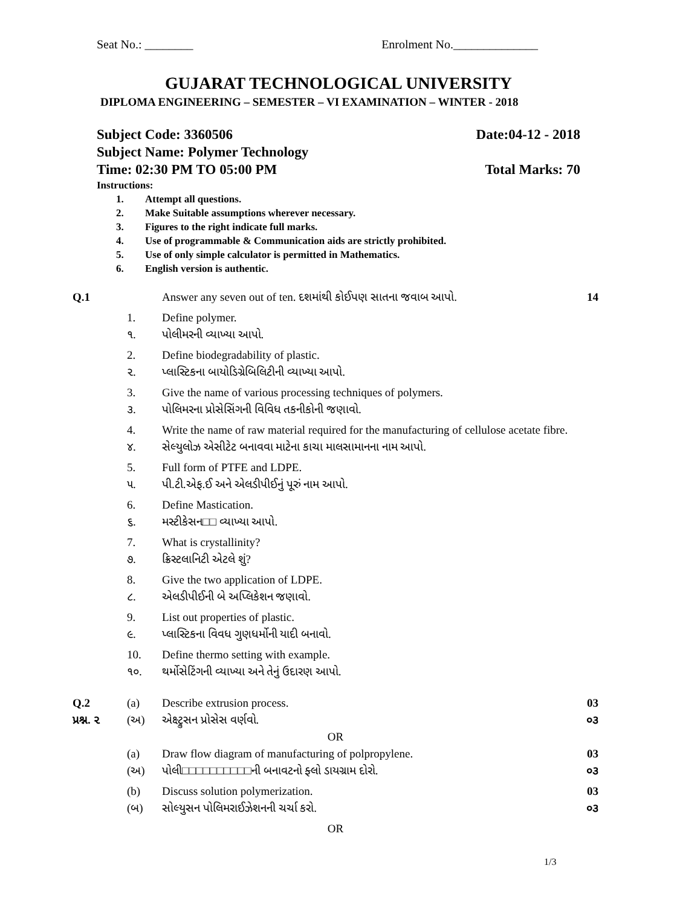Seat No.: ________ Enrolment No.______________
GUJARAT TECHNOLOGICAL UNIVERSITY
DIPLOMA ENGINEERING – SEMESTER – VI EXAMINATION – WINTER - 2018
Subject Code: 3360506 Date:04-12 - 2018
Subject Name: Polymer Technology
Time: 02:30 PM TO 05:00 PM Total Marks: 70
Instructions:
1. Attempt all questions.
2. Make Suitable assumptions wherever necessary.
3. Figures to the right indicate full marks.
4. Use of programmable & Communication aids are strictly prohibited.
5. Use of only simple calculator is permitted in Mathematics.
6. English version is authentic.
Q.1 Answer any seven out of ten. દશમાંથી કોઈપણ સાતના જવાબ આપો. 14
1. Define polymer.
૧. પોલીમરની વ્યાખ્યા આપો.
2. Define biodegradability of plastic.
૨. પ્લાસ્ટિકના બાયોડિગ્રેબિલિટીની વ્યાખ્યા આપો.
3. Give the name of various processing techniques of polymers.
૩. પોલિમરના પ્રોસેસિંગની વિવિધ તકનીકોની જણાવો.
4. Write the name of raw material required for the manufacturing of cellulose acetate fibre.
૪. સેલ્યુલોઝ એસીટેટ બનાવવા માટેના કાચા માલસામાનના નામ આપો.
5. Full form of PTFE and LDPE.
૫. પી.ટી.એફ.ઈ અને એલડીપીઈનું પૂરું નામ આપો.
6. Define Mastication.
૬. મસ્ટીકેસન□□ વ્યાખ્યા આપો.
7. What is crystallinity?
૭. ક્રિસ્ટલાનિટી એટલે શું?
8. Give the two application of LDPE.
૮. એલડીપીઈની બે અપ્લિકેશન જણાવો.
9. List out properties of plastic.
૯. પ્લાસ્ટિકના વિવધ ગુણધર્મોની યાદી બનાવો.
10. Define thermo setting with example.
૧૦. થર્મોસેટિંગની વ્યાખ્યા અને તેનું ઉદારણ આપો.
Q.2 (a) Describe extrusion process. 03
પ્રશ્ન. ૨ (અ) એક્ષ્ટ્રુસન પ્રોસેસ વર્ણવો. ૦૩
OR
(a) Draw flow diagram of manufacturing of polpropylene. 03
(અ) પોલી□□□□□□□□□□ની બનાવટનો ફ્લો ડાયગ્રામ દોરો. ૦૩
(b) Discuss solution polymerization. 03
(બ) સોલ્યુસન પોલિમરાઈઝેશનની ચર્ચા કરો. ૦૩
OR
1/3